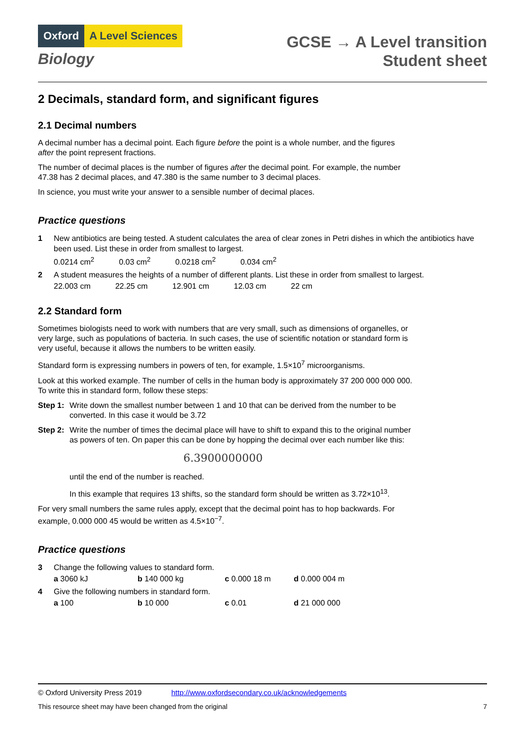Oxford A Level Sciences
Biology
GCSE → A Level transition
Student sheet
2 Decimals, standard form, and significant figures
2.1 Decimal numbers
A decimal number has a decimal point. Each figure before the point is a whole number, and the figures after the point represent fractions.
The number of decimal places is the number of figures after the decimal point. For example, the number 47.38 has 2 decimal places, and 47.380 is the same number to 3 decimal places.
In science, you must write your answer to a sensible number of decimal places.
Practice questions
1 New antibiotics are being tested. A student calculates the area of clear zones in Petri dishes in which the antibiotics have been used. List these in order from smallest to largest.
0.0214 cm<sup>2</sup> 0.03 cm<sup>2</sup> 0.0218 cm<sup>2</sup> 0.034 cm<sup>2</sup>
2 A student measures the heights of a number of different plants. List these in order from smallest to largest.
22.003 cm 22.25 cm 12.901 cm 12.03 cm 22 cm
2.2 Standard form
Sometimes biologists need to work with numbers that are very small, such as dimensions of organelles, or very large, such as populations of bacteria. In such cases, the use of scientific notation or standard form is very useful, because it allows the numbers to be written easily.
Standard form is expressing numbers in powers of ten, for example, 1.5×10<sup>7</sup> microorganisms.
Look at this worked example. The number of cells in the human body is approximately 37 200 000 000 000. To write this in standard form, follow these steps:
Step 1: Write down the smallest number between 1 and 10 that can be derived from the number to be converted. In this case it would be 3.72
Step 2: Write the number of times the decimal place will have to shift to expand this to the original number as powers of ten. On paper this can be done by hopping the decimal over each number like this:
6.3900000000
until the end of the number is reached.
In this example that requires 13 shifts, so the standard form should be written as 3.72×10<sup>13</sup>.
For very small numbers the same rules apply, except that the decimal point has to hop backwards. For example, 0.000 000 45 would be written as 4.5×10<sup>−7</sup>.
Practice questions
3 Change the following values to standard form.
a 3060 kJ b 140 000 kg c 0.000 18 m d 0.000 004 m
4 Give the following numbers in standard form.
a 100 b 10 000 c 0.01 d 21 000 000
© Oxford University Press 2019 http://www.oxfordsecondary.co.uk/acknowledgements
This resource sheet may have been changed from the original 7